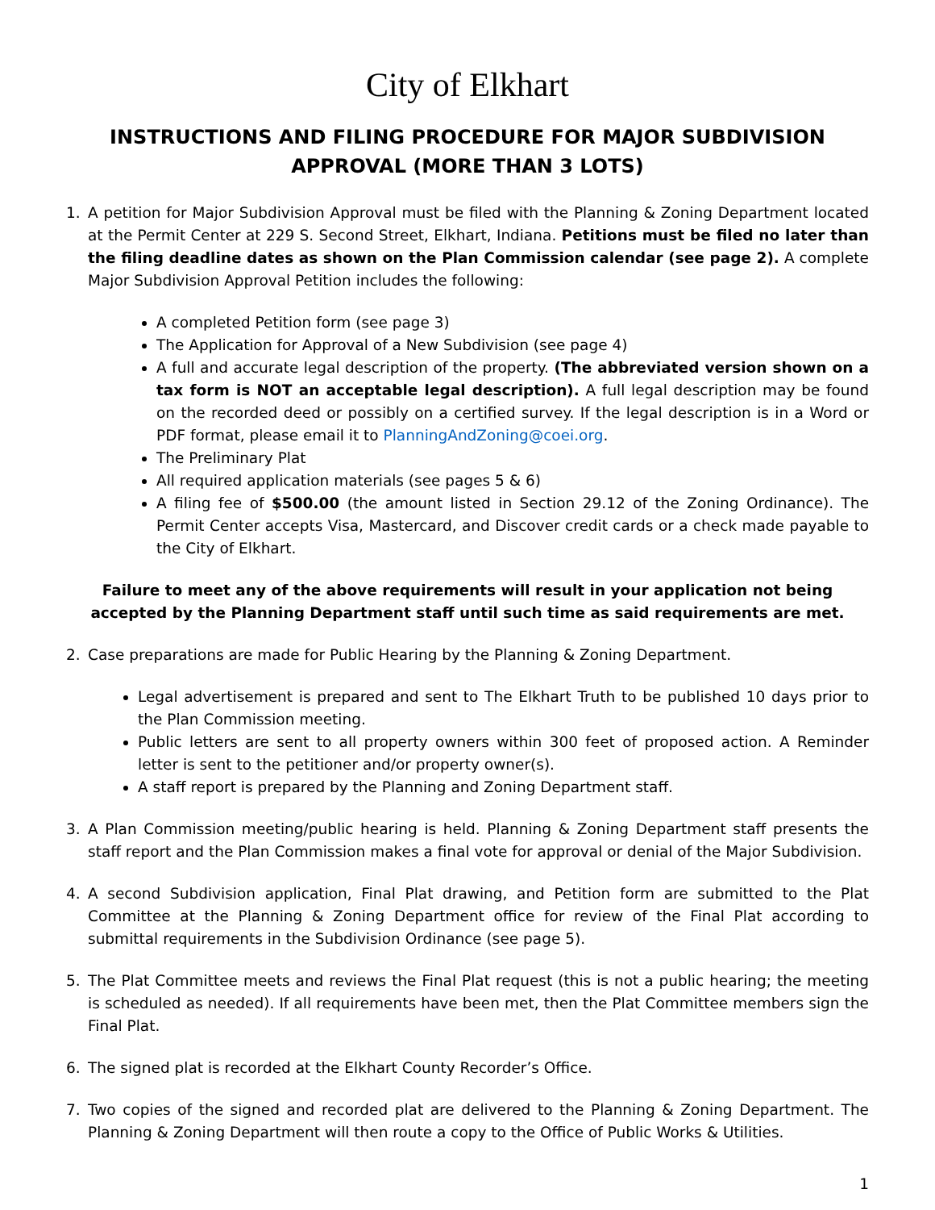City of Elkhart
INSTRUCTIONS AND FILING PROCEDURE FOR MAJOR SUBDIVISION APPROVAL (MORE THAN 3 LOTS)
1. A petition for Major Subdivision Approval must be filed with the Planning & Zoning Department located at the Permit Center at 229 S. Second Street, Elkhart, Indiana. Petitions must be filed no later than the filing deadline dates as shown on the Plan Commission calendar (see page 2). A complete Major Subdivision Approval Petition includes the following:
A completed Petition form (see page 3)
The Application for Approval of a New Subdivision (see page 4)
A full and accurate legal description of the property. (The abbreviated version shown on a tax form is NOT an acceptable legal description). A full legal description may be found on the recorded deed or possibly on a certified survey. If the legal description is in a Word or PDF format, please email it to PlanningAndZoning@coei.org.
The Preliminary Plat
All required application materials (see pages 5 & 6)
A filing fee of $500.00 (the amount listed in Section 29.12 of the Zoning Ordinance). The Permit Center accepts Visa, Mastercard, and Discover credit cards or a check made payable to the City of Elkhart.
Failure to meet any of the above requirements will result in your application not being accepted by the Planning Department staff until such time as said requirements are met.
2. Case preparations are made for Public Hearing by the Planning & Zoning Department.
Legal advertisement is prepared and sent to The Elkhart Truth to be published 10 days prior to the Plan Commission meeting.
Public letters are sent to all property owners within 300 feet of proposed action. A Reminder letter is sent to the petitioner and/or property owner(s).
A staff report is prepared by the Planning and Zoning Department staff.
3. A Plan Commission meeting/public hearing is held. Planning & Zoning Department staff presents the staff report and the Plan Commission makes a final vote for approval or denial of the Major Subdivision.
4. A second Subdivision application, Final Plat drawing, and Petition form are submitted to the Plat Committee at the Planning & Zoning Department office for review of the Final Plat according to submittal requirements in the Subdivision Ordinance (see page 5).
5. The Plat Committee meets and reviews the Final Plat request (this is not a public hearing; the meeting is scheduled as needed). If all requirements have been met, then the Plat Committee members sign the Final Plat.
6. The signed plat is recorded at the Elkhart County Recorder’s Office.
7. Two copies of the signed and recorded plat are delivered to the Planning & Zoning Department. The Planning & Zoning Department will then route a copy to the Office of Public Works & Utilities.
1